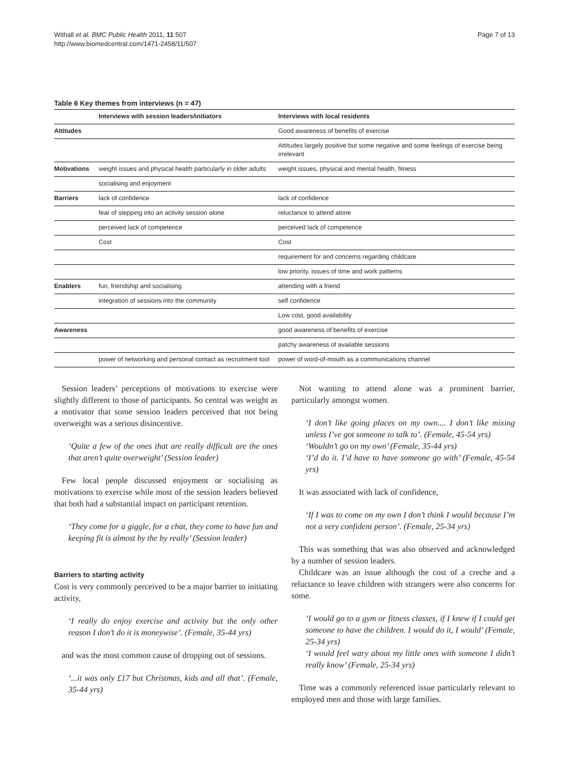Withall et al. BMC Public Health 2011, 11:507
http://www.biomedcentral.com/1471-2458/11/507
Page 7 of 13
Table 6 Key themes from interviews (n = 47)
| | Interviews with session leaders/initiators | Interviews with local residents |
| --- | --- | --- |
| Attitudes | | Good awareness of benefits of exercise |
| | | Attitudes largely positive but some negative and some feelings of exercise being irrelevant |
| Motivations | weight issues and physical health particularly in older adults | weight issues, physical and mental health, fitness |
| | socialising and enjoyment | |
| Barriers | lack of confidence | lack of confidence |
| | fear of stepping into an activity session alone | reluctance to attend alone |
| | perceived lack of competence | perceived lack of competence |
| | Cost | Cost |
| | | requirement for and concerns regarding childcare |
| | | low priority, issues of time and work patterns |
| Enablers | fun, friendship and socialising | attending with a friend |
| | integration of sessions into the community | self confidence |
| | | Low cost, good availability |
| Awareness | | good awareness of benefits of exercise |
| | | patchy awareness of available sessions |
| | power of networking and personal contact as recruitment tool | power of word-of-mouth as a communications channel |
Session leaders’ perceptions of motivations to exercise were slightly different to those of participants. So central was weight as a motivator that some session leaders perceived that not being overweight was a serious disincentive.
‘Quite a few of the ones that are really difficult are the ones that aren’t quite overweight’ (Session leader)
Few local people discussed enjoyment or socialising as motivations to exercise while most of the session leaders believed that both had a substantial impact on participant retention.
‘They come for a giggle, for a chat, they come to have fun and keeping fit is almost by the by really’ (Session leader)
Barriers to starting activity
Cost is very commonly perceived to be a major barrier to initiating activity,
‘I really do enjoy exercise and activity but the only other reason I don’t do it is moneywise’. (Female, 35-44 yrs)
and was the most common cause of dropping out of sessions.
‘...it was only £17 but Christmas, kids and all that’. (Female, 35-44 yrs)
Not wanting to attend alone was a prominent barrier, particularly amongst women.
‘I don’t like going places on my own.... I don’t like mixing unless I’ve got someone to talk to’. (Female, 45-54 yrs)
‘Wouldn’t go on my own’ (Female, 35-44 yrs)
‘I’d do it. I’d have to have someone go with’ (Female, 45-54 yrs)
It was associated with lack of confidence,
‘If I was to come on my own I don’t think I would because I’m not a very confident person’. (Female, 25-34 yrs)
This was something that was also observed and acknowledged by a number of session leaders.
Childcare was an issue although the cost of a creche and a reluctance to leave children with strangers were also concerns for some.
‘I would go to a gym or fitness classes, if I knew if I could get someone to have the children. I would do it, I would’ (Female, 25-34 yrs)
‘I would feel wary about my little ones with someone I didn’t really know’ (Female, 25-34 yrs)
Time was a commonly referenced issue particularly relevant to employed men and those with large families.